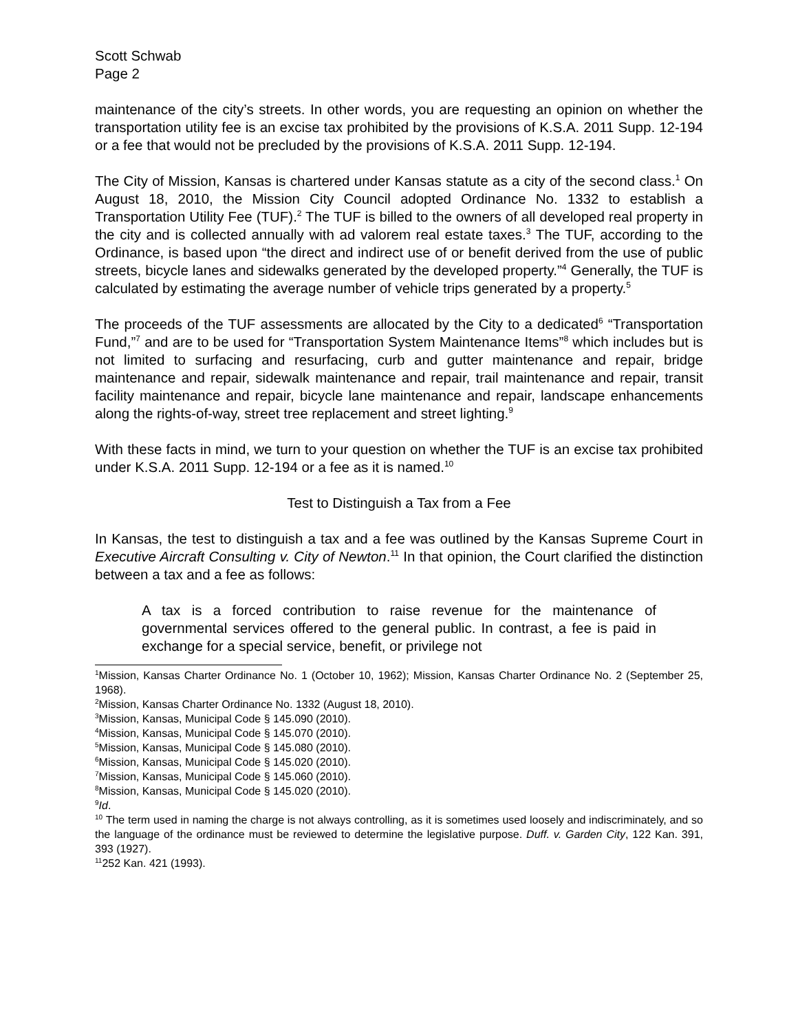Scott Schwab
Page 2
maintenance of the city’s streets. In other words, you are requesting an opinion on whether the transportation utility fee is an excise tax prohibited by the provisions of K.S.A. 2011 Supp. 12-194 or a fee that would not be precluded by the provisions of K.S.A. 2011 Supp. 12-194.
The City of Mission, Kansas is chartered under Kansas statute as a city of the second class.<sup>1</sup> On August 18, 2010, the Mission City Council adopted Ordinance No. 1332 to establish a Transportation Utility Fee (TUF).<sup>2</sup> The TUF is billed to the owners of all developed real property in the city and is collected annually with ad valorem real estate taxes.<sup>3</sup> The TUF, according to the Ordinance, is based upon “the direct and indirect use of or benefit derived from the use of public streets, bicycle lanes and sidewalks generated by the developed property.”<sup>4</sup> Generally, the TUF is calculated by estimating the average number of vehicle trips generated by a property.<sup>5</sup>
The proceeds of the TUF assessments are allocated by the City to a dedicated<sup>6</sup> “Transportation Fund,”<sup>7</sup> and are to be used for “Transportation System Maintenance Items”<sup>8</sup> which includes but is not limited to surfacing and resurfacing, curb and gutter maintenance and repair, bridge maintenance and repair, sidewalk maintenance and repair, trail maintenance and repair, transit facility maintenance and repair, bicycle lane maintenance and repair, landscape enhancements along the rights-of-way, street tree replacement and street lighting.<sup>9</sup>
With these facts in mind, we turn to your question on whether the TUF is an excise tax prohibited under K.S.A. 2011 Supp. 12-194 or a fee as it is named.<sup>10</sup>
Test to Distinguish a Tax from a Fee
In Kansas, the test to distinguish a tax and a fee was outlined by the Kansas Supreme Court in Executive Aircraft Consulting v. City of Newton.<sup>11</sup> In that opinion, the Court clarified the distinction between a tax and a fee as follows:
A tax is a forced contribution to raise revenue for the maintenance of governmental services offered to the general public. In contrast, a fee is paid in exchange for a special service, benefit, or privilege not
<sup>1</sup> Mission, Kansas Charter Ordinance No. 1 (October 10, 1962); Mission, Kansas Charter Ordinance No. 2 (September 25, 1968).
<sup>2</sup> Mission, Kansas Charter Ordinance No. 1332 (August 18, 2010).
<sup>3</sup> Mission, Kansas, Municipal Code § 145.090 (2010).
<sup>4</sup> Mission, Kansas, Municipal Code § 145.070 (2010).
<sup>5</sup> Mission, Kansas, Municipal Code § 145.080 (2010).
<sup>6</sup> Mission, Kansas, Municipal Code § 145.020 (2010).
<sup>7</sup> Mission, Kansas, Municipal Code § 145.060 (2010).
<sup>8</sup> Mission, Kansas, Municipal Code § 145.020 (2010).
<sup>9</sup> Id.
<sup>10</sup> The term used in naming the charge is not always controlling, as it is sometimes used loosely and indiscriminately, and so the language of the ordinance must be reviewed to determine the legislative purpose. Duff. v. Garden City, 122 Kan. 391, 393 (1927).
<sup>11</sup> 252 Kan. 421 (1993).